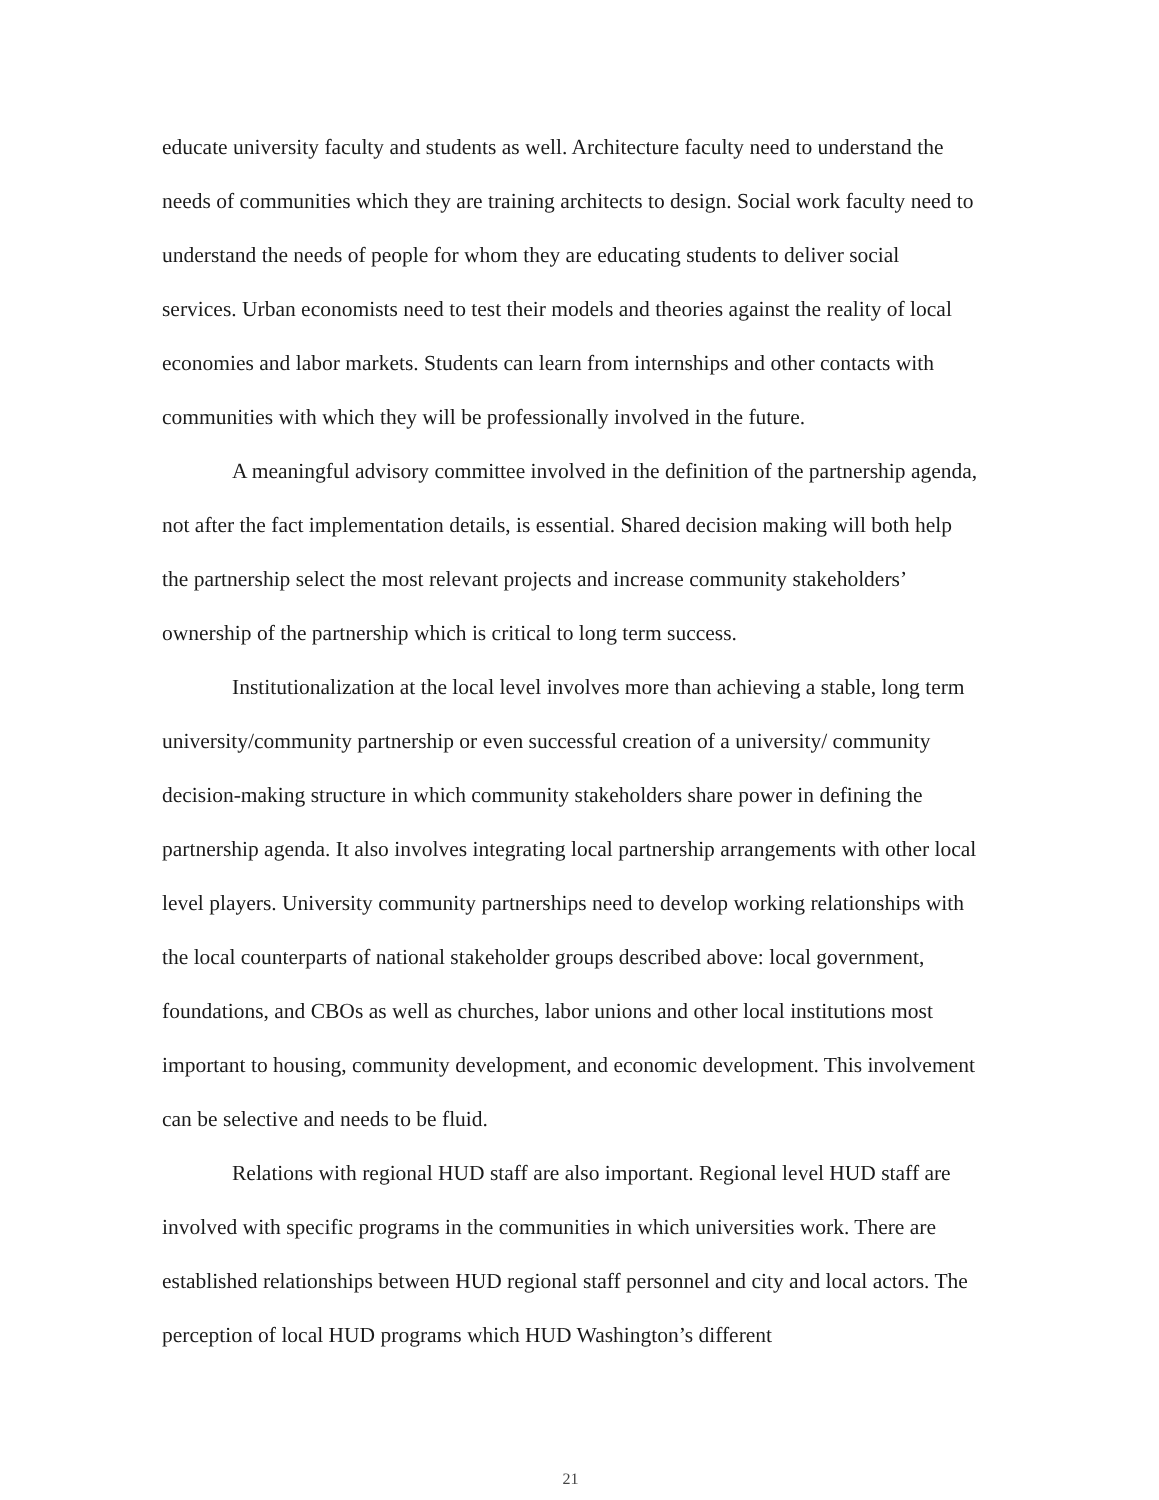educate university faculty and students as well. Architecture faculty need to understand the needs of communities which they are training architects to design. Social work faculty need to understand the needs of people for whom they are educating students to deliver social services. Urban economists need to test their models and theories against the reality of local economies and labor markets. Students can learn from internships and other contacts with communities with which they will be professionally involved in the future.
A meaningful advisory committee involved in the definition of the partnership agenda, not after the fact implementation details, is essential. Shared decision making will both help the partnership select the most relevant projects and increase community stakeholders’ ownership of the partnership which is critical to long term success.
Institutionalization at the local level involves more than achieving a stable, long term university/community partnership or even successful creation of a university/ community decision-making structure in which community stakeholders share power in defining the partnership agenda. It also involves integrating local partnership arrangements with other local level players. University community partnerships need to develop working relationships with the local counterparts of national stakeholder groups described above: local government, foundations, and CBOs as well as churches, labor unions and other local institutions most important to housing, community development, and economic development. This involvement can be selective and needs to be fluid.
Relations with regional HUD staff are also important. Regional level HUD staff are involved with specific programs in the communities in which universities work. There are established relationships between HUD regional staff personnel and city and local actors. The perception of local HUD programs which HUD Washington’s different
21